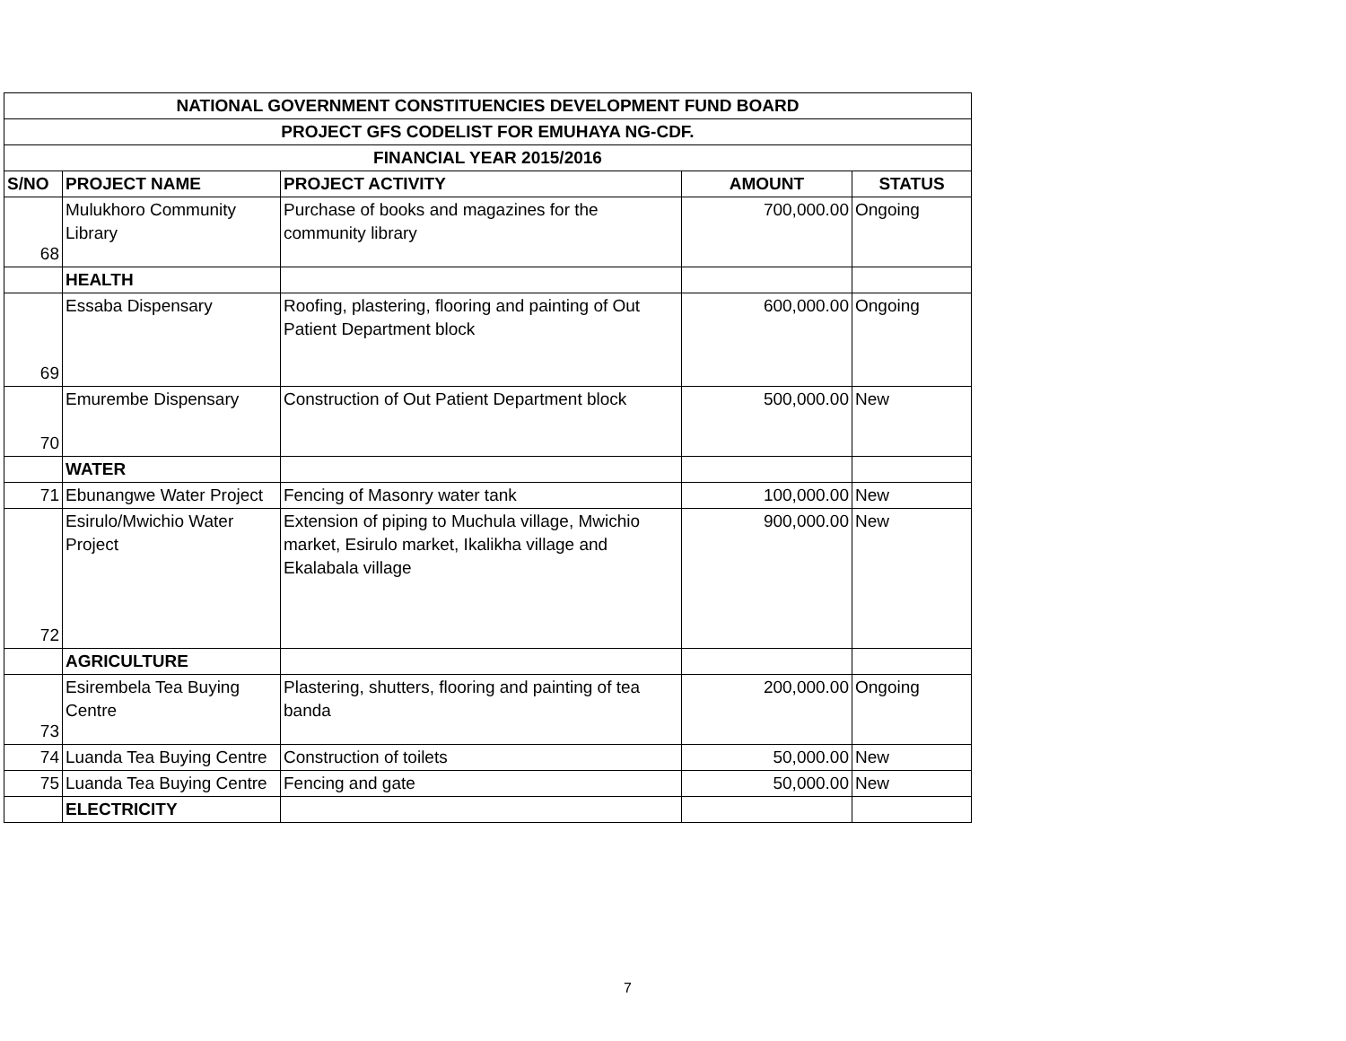| NATIONAL GOVERNMENT CONSTITUENCIES DEVELOPMENT FUND BOARD | | | | |
| PROJECT GFS CODELIST FOR EMUHAYA NG-CDF. | | | | |
| FINANCIAL YEAR 2015/2016 | | | | |
| S/NO | PROJECT NAME | PROJECT ACTIVITY | AMOUNT | STATUS |
| 68 | Mulukhoro Community Library | Purchase of books and magazines for the community library | 700,000.00 | Ongoing |
| | HEALTH | | | |
| 69 | Essaba Dispensary | Roofing, plastering, flooring and painting of Out Patient Department block | 600,000.00 | Ongoing |
| 70 | Emurembe Dispensary | Construction of Out Patient Department block | 500,000.00 | New |
| | WATER | | | |
| 71 | Ebunangwe Water Project | Fencing of Masonry water tank | 100,000.00 | New |
| 72 | Esirulo/Mwichio Water Project | Extension of piping to Muchula village, Mwichio market, Esirulo market, Ikalikha village and Ekalabala village | 900,000.00 | New |
| | AGRICULTURE | | | |
| 73 | Esirembela Tea Buying Centre | Plastering, shutters, flooring and painting of tea banda | 200,000.00 | Ongoing |
| 74 | Luanda Tea Buying Centre | Construction of toilets | 50,000.00 | New |
| 75 | Luanda Tea Buying Centre | Fencing and gate | 50,000.00 | New |
| | ELECTRICITY | | | |
7